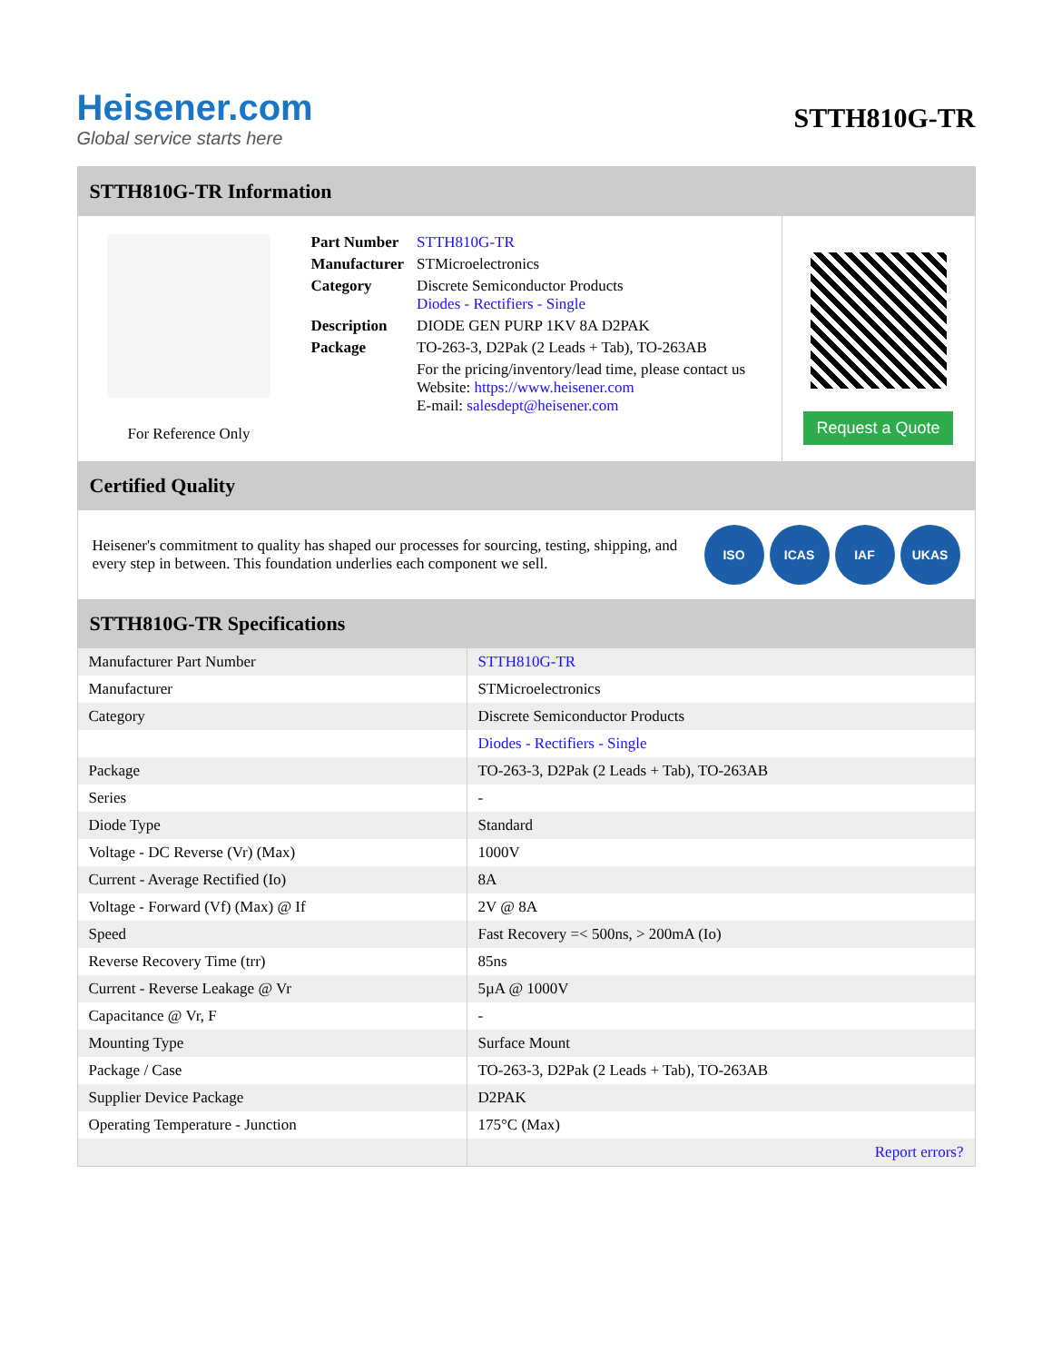Heisener.com
Global service starts here
STTH810G-TR
STTH810G-TR Information
For Reference Only
| Part Number | STTH810G-TR |
| Manufacturer | STMicroelectronics |
| Category | Discrete Semiconductor Products Diodes - Rectifiers - Single |
| Description | DIODE GEN PURP 1KV 8A D2PAK |
| Package | TO-263-3, D2Pak (2 Leads + Tab), TO-263AB |
| | For the pricing/inventory/lead time, please contact us Website: https://www.heisener.com E-mail: salesdept@heisener.com |
Request a Quote
Certified Quality
Heisener's commitment to quality has shaped our processes for sourcing, testing, shipping, and every step in between. This foundation underlies each component we sell.
ISO ICAS IAF UKAS
STTH810G-TR Specifications
| Manufacturer Part Number | STTH810G-TR |
| Manufacturer | STMicroelectronics |
| Category | Discrete Semiconductor Products |
| | Diodes - Rectifiers - Single |
| Package | TO-263-3, D2Pak (2 Leads + Tab), TO-263AB |
| Series | - |
| Diode Type | Standard |
| Voltage - DC Reverse (Vr) (Max) | 1000V |
| Current - Average Rectified (Io) | 8A |
| Voltage - Forward (Vf) (Max) @ If | 2V @ 8A |
| Speed | Fast Recovery =< 500ns, > 200mA (Io) |
| Reverse Recovery Time (trr) | 85ns |
| Current - Reverse Leakage @ Vr | 5µA @ 1000V |
| Capacitance @ Vr, F | - |
| Mounting Type | Surface Mount |
| Package / Case | TO-263-3, D2Pak (2 Leads + Tab), TO-263AB |
| Supplier Device Package | D2PAK |
| Operating Temperature - Junction | 175°C (Max) |
| | Report errors? |